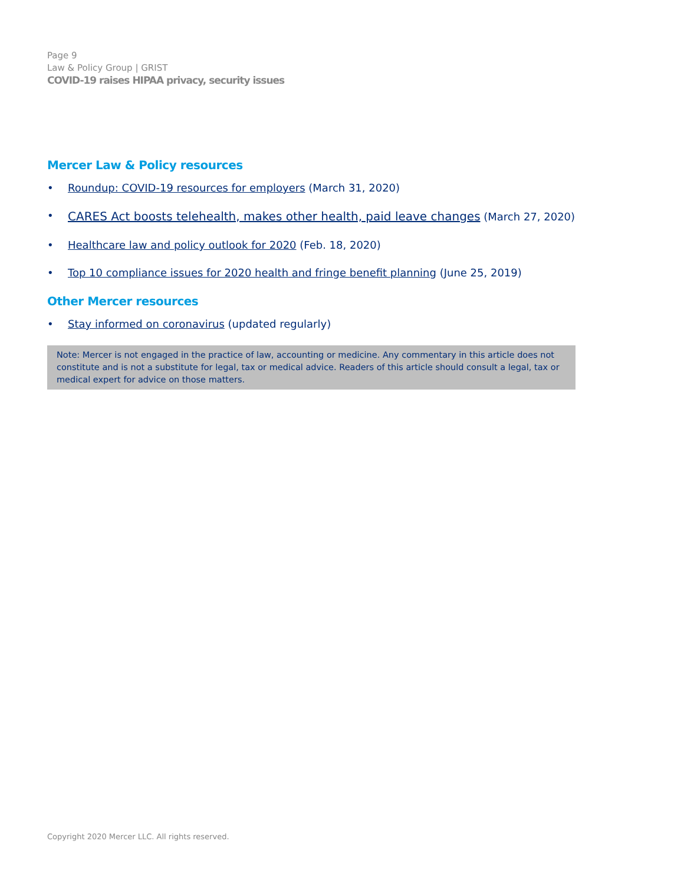Page 9
Law & Policy Group | GRIST
COVID-19 raises HIPAA privacy, security issues
Mercer Law & Policy resources
• Roundup: COVID-19 resources for employers (March 31, 2020)
• CARES Act boosts telehealth, makes other health, paid leave changes (March 27, 2020)
• Healthcare law and policy outlook for 2020 (Feb. 18, 2020)
• Top 10 compliance issues for 2020 health and fringe benefit planning (June 25, 2019)
Other Mercer resources
• Stay informed on coronavirus (updated regularly)
Note: Mercer is not engaged in the practice of law, accounting or medicine. Any commentary in this article does not constitute and is not a substitute for legal, tax or medical advice. Readers of this article should consult a legal, tax or medical expert for advice on those matters.
Copyright 2020 Mercer LLC. All rights reserved.